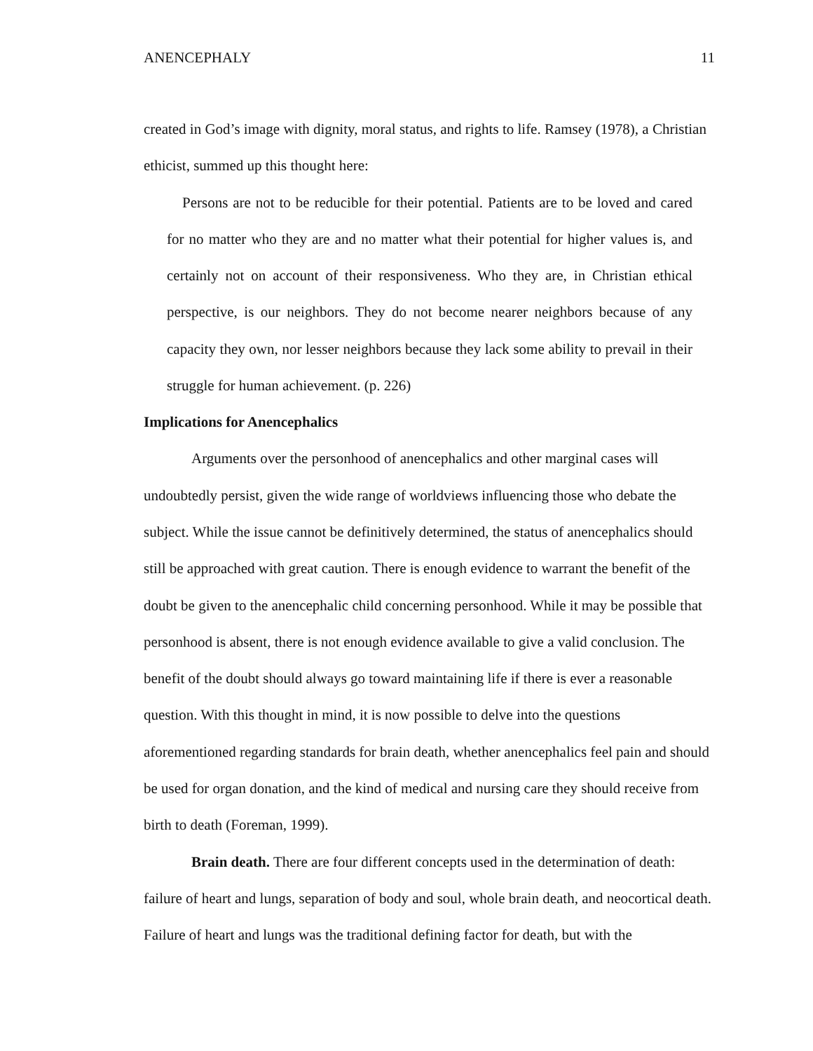ANENCEPHALY 11
created in God’s image with dignity, moral status, and rights to life. Ramsey (1978), a Christian ethicist, summed up this thought here:
Persons are not to be reducible for their potential. Patients are to be loved and cared for no matter who they are and no matter what their potential for higher values is, and certainly not on account of their responsiveness. Who they are, in Christian ethical perspective, is our neighbors. They do not become nearer neighbors because of any capacity they own, nor lesser neighbors because they lack some ability to prevail in their struggle for human achievement. (p. 226)
Implications for Anencephalics
Arguments over the personhood of anencephalics and other marginal cases will undoubtedly persist, given the wide range of worldviews influencing those who debate the subject. While the issue cannot be definitively determined, the status of anencephalics should still be approached with great caution. There is enough evidence to warrant the benefit of the doubt be given to the anencephalic child concerning personhood. While it may be possible that personhood is absent, there is not enough evidence available to give a valid conclusion. The benefit of the doubt should always go toward maintaining life if there is ever a reasonable question. With this thought in mind, it is now possible to delve into the questions aforementioned regarding standards for brain death, whether anencephalics feel pain and should be used for organ donation, and the kind of medical and nursing care they should receive from birth to death (Foreman, 1999).
Brain death. There are four different concepts used in the determination of death: failure of heart and lungs, separation of body and soul, whole brain death, and neocortical death. Failure of heart and lungs was the traditional defining factor for death, but with the